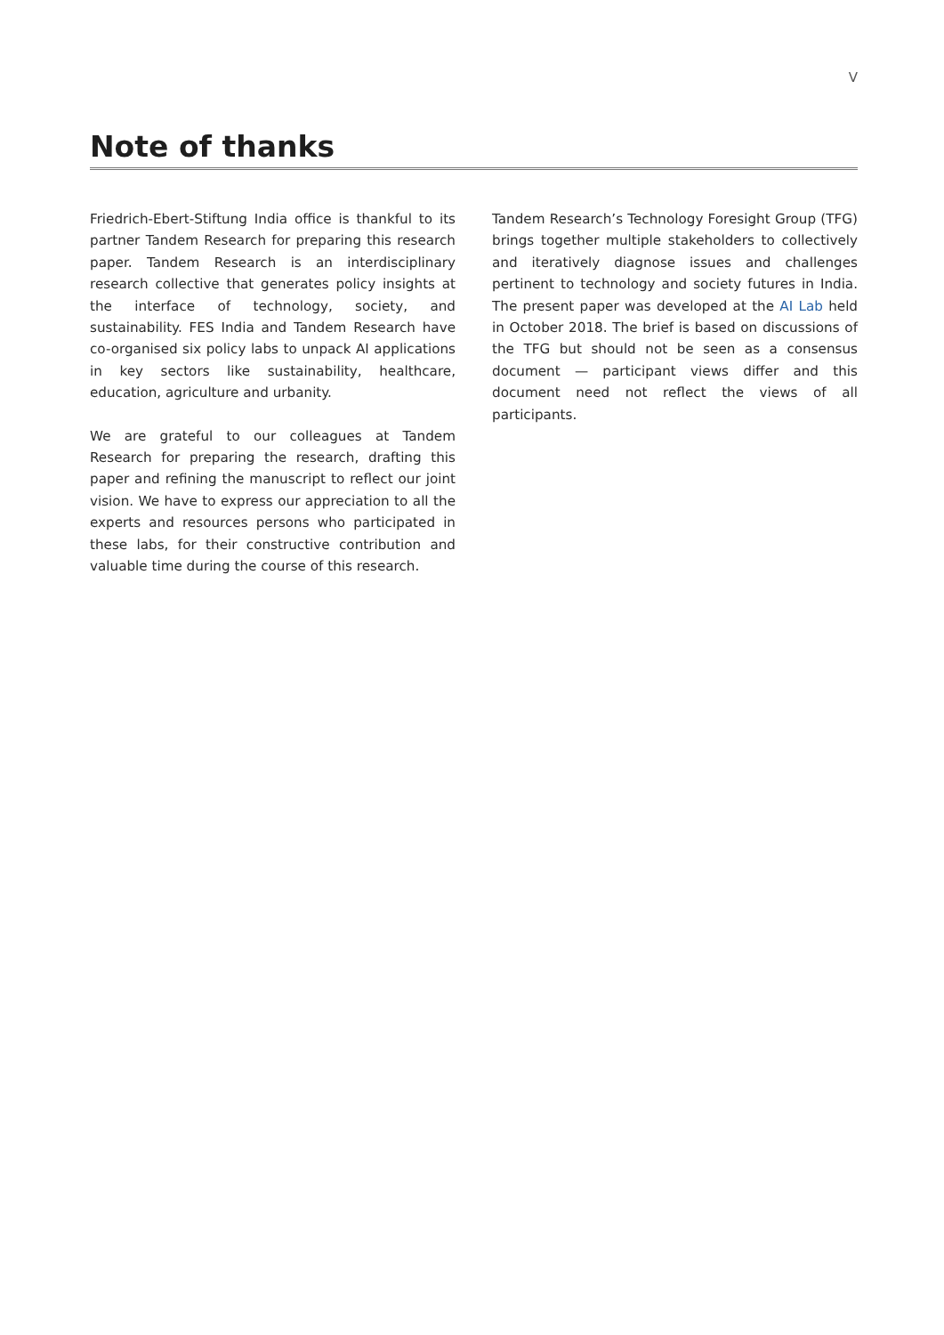V
Note of thanks
Friedrich-Ebert-Stiftung India office is thankful to its partner Tandem Research for preparing this research paper. Tandem Research is an interdisciplinary research collective that generates policy insights at the interface of technology, society, and sustainability. FES India and Tandem Research have co-organised six policy labs to unpack AI applications in key sectors like sustainability, healthcare, education, agriculture and urbanity.
We are grateful to our colleagues at Tandem Research for preparing the research, drafting this paper and refining the manuscript to reflect our joint vision. We have to express our appreciation to all the experts and resources persons who participated in these labs, for their constructive contribution and valuable time during the course of this research.
Tandem Research’s Technology Foresight Group (TFG) brings together multiple stakeholders to collectively and iteratively diagnose issues and challenges pertinent to technology and society futures in India. The present paper was developed at the AI Lab held in October 2018. The brief is based on discussions of the TFG but should not be seen as a consensus document — participant views differ and this document need not reflect the views of all participants.